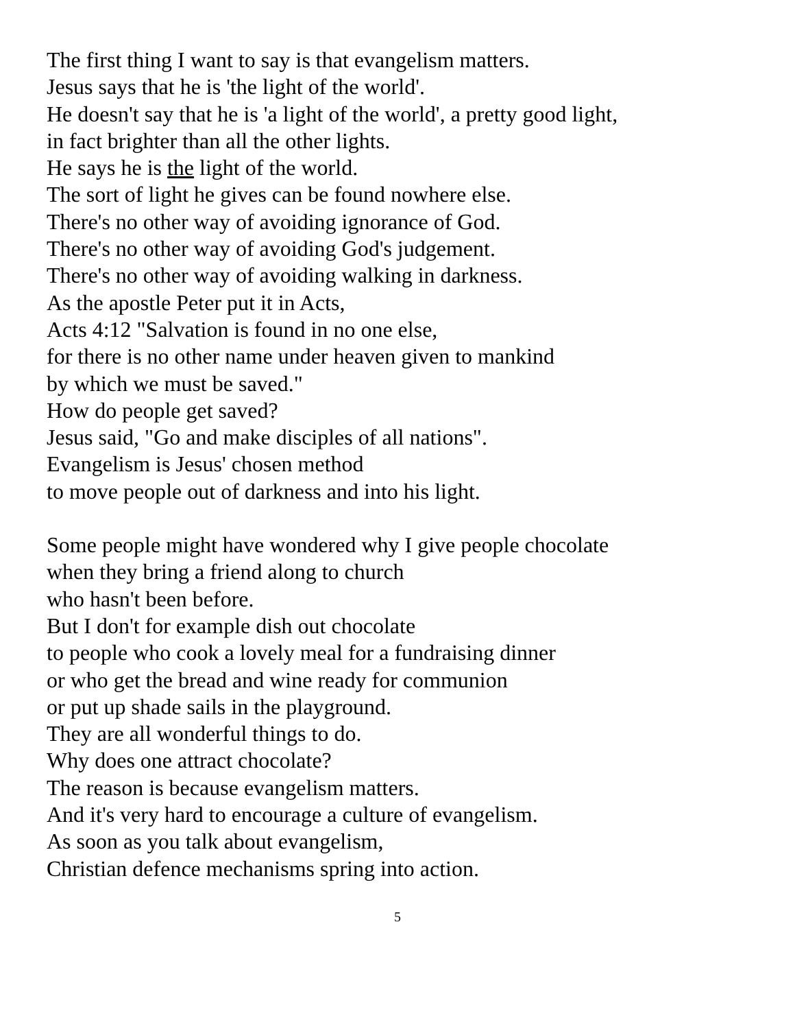The first thing I want to say is that evangelism matters.
Jesus says that he is 'the light of the world'.
He doesn't say that he is 'a light of the world', a pretty good light,
in fact brighter than all the other lights.
He says he is the light of the world.
The sort of light he gives can be found nowhere else.
There's no other way of avoiding ignorance of God.
There's no other way of avoiding God's judgement.
There's no other way of avoiding walking in darkness.
As the apostle Peter put it in Acts,
Acts 4:12 "Salvation is found in no one else,
for there is no other name under heaven given to mankind
by which we must be saved."
How do people get saved?
Jesus said, "Go and make disciples of all nations".
Evangelism is Jesus' chosen method
to move people out of darkness and into his light.
Some people might have wondered why I give people chocolate
when they bring a friend along to church
who hasn't been before.
But I don't for example dish out chocolate
to people who cook a lovely meal for a fundraising dinner
or who get the bread and wine ready for communion
or put up shade sails in the playground.
They are all wonderful things to do.
Why does one attract chocolate?
The reason is because evangelism matters.
And it's very hard to encourage a culture of evangelism.
As soon as you talk about evangelism,
Christian defence mechanisms spring into action.
5